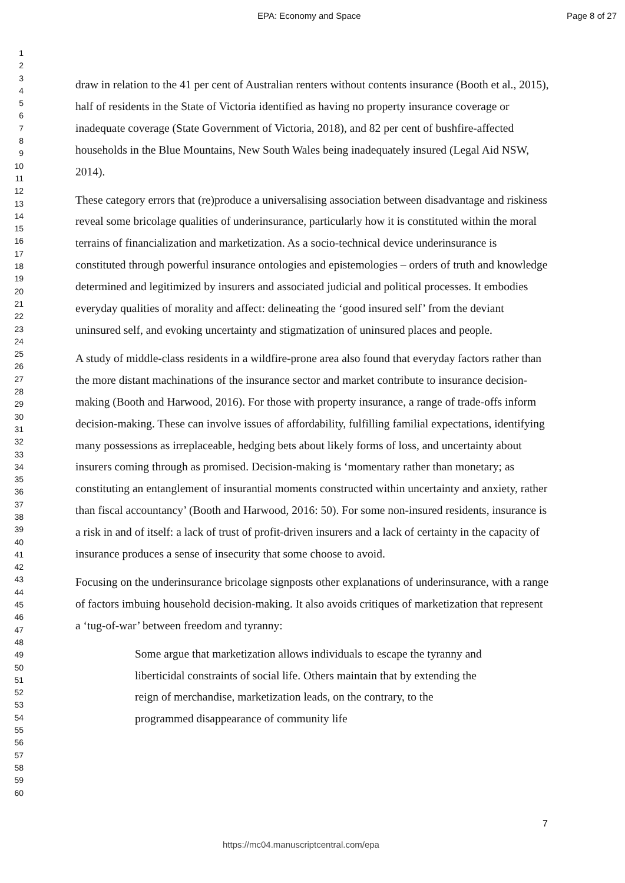EPA: Economy and Space Page 8 of 27
1
2
3
4
5
6
7
8
9
10
11
12
13
14
15
16
17
18
19
20
21
22
23
24
25
26
27
28
29
30
31
32
33
34
35
36
37
38
39
40
41
42
43
44
45
46
47
48
49
50
51
52
53
54
55
56
57
58
59
60
draw in relation to the 41 per cent of Australian renters without contents insurance (Booth et al., 2015), half of residents in the State of Victoria identified as having no property insurance coverage or inadequate coverage (State Government of Victoria, 2018), and 82 per cent of bushfire-affected households in the Blue Mountains, New South Wales being inadequately insured (Legal Aid NSW, 2014).
These category errors that (re)produce a universalising association between disadvantage and riskiness reveal some bricolage qualities of underinsurance, particularly how it is constituted within the moral terrains of financialization and marketization. As a socio-technical device underinsurance is constituted through powerful insurance ontologies and epistemologies – orders of truth and knowledge determined and legitimized by insurers and associated judicial and political processes. It embodies everyday qualities of morality and affect: delineating the ‘good insured self’ from the deviant uninsured self, and evoking uncertainty and stigmatization of uninsured places and people.
A study of middle-class residents in a wildfire-prone area also found that everyday factors rather than the more distant machinations of the insurance sector and market contribute to insurance decision-making (Booth and Harwood, 2016). For those with property insurance, a range of trade-offs inform decision-making. These can involve issues of affordability, fulfilling familial expectations, identifying many possessions as irreplaceable, hedging bets about likely forms of loss, and uncertainty about insurers coming through as promised. Decision-making is ‘momentary rather than monetary; as constituting an entanglement of insurantial moments constructed within uncertainty and anxiety, rather than fiscal accountancy’ (Booth and Harwood, 2016: 50). For some non-insured residents, insurance is a risk in and of itself: a lack of trust of profit-driven insurers and a lack of certainty in the capacity of insurance produces a sense of insecurity that some choose to avoid.
Focusing on the underinsurance bricolage signposts other explanations of underinsurance, with a range of factors imbuing household decision-making. It also avoids critiques of marketization that represent a ‘tug-of-war’ between freedom and tyranny:
Some argue that marketization allows individuals to escape the tyranny and liberticidal constraints of social life. Others maintain that by extending the reign of merchandise, marketization leads, on the contrary, to the programmed disappearance of community life
7
https://mc04.manuscriptcentral.com/epa